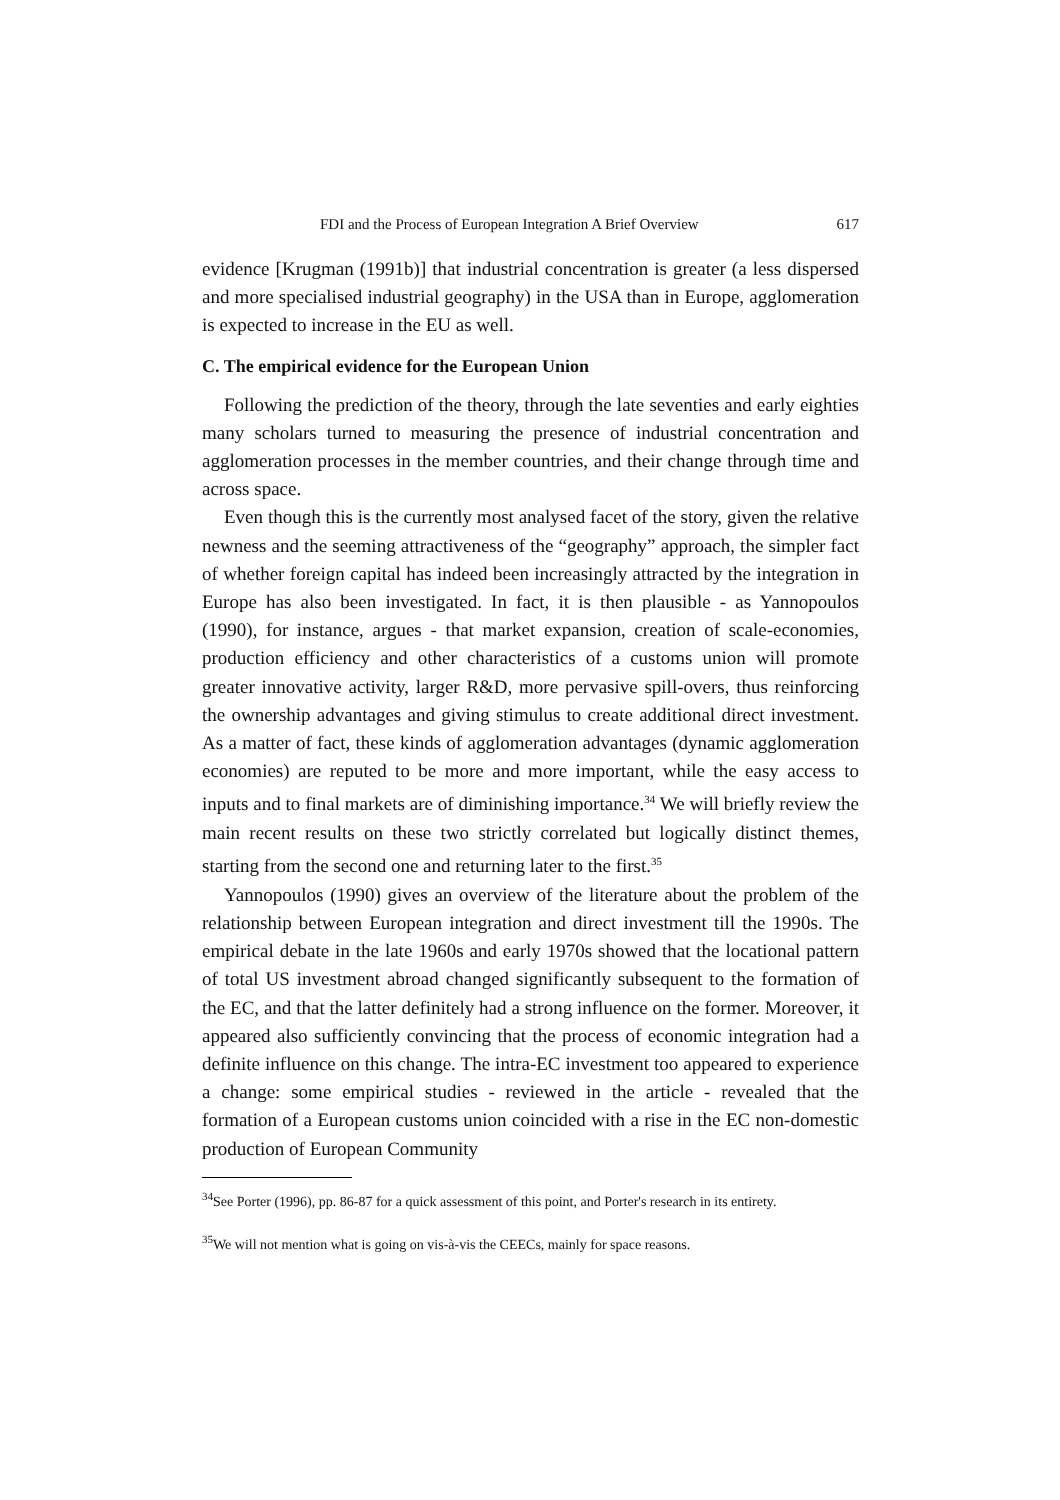FDI and the Process of European Integration A Brief Overview 617
evidence [Krugman (1991b)] that industrial concentration is greater (a less dispersed and more specialised industrial geography) in the USA than in Europe, agglomeration is expected to increase in the EU as well.
C. The empirical evidence for the European Union
Following the prediction of the theory, through the late seventies and early eighties many scholars turned to measuring the presence of industrial concentration and agglomeration processes in the member countries, and their change through time and across space.
Even though this is the currently most analysed facet of the story, given the relative newness and the seeming attractiveness of the “geography” approach, the simpler fact of whether foreign capital has indeed been increasingly attracted by the integration in Europe has also been investigated. In fact, it is then plausible - as Yannopoulos (1990), for instance, argues - that market expansion, creation of scale-economies, production efficiency and other characteristics of a customs union will promote greater innovative activity, larger R&D, more pervasive spill-overs, thus reinforcing the ownership advantages and giving stimulus to create additional direct investment. As a matter of fact, these kinds of agglomeration advantages (dynamic agglomeration economies) are reputed to be more and more important, while the easy access to inputs and to final markets are of diminishing importance.<sup>34</sup> We will briefly review the main recent results on these two strictly correlated but logically distinct themes, starting from the second one and returning later to the first.<sup>35</sup>
Yannopoulos (1990) gives an overview of the literature about the problem of the relationship between European integration and direct investment till the 1990s. The empirical debate in the late 1960s and early 1970s showed that the locational pattern of total US investment abroad changed significantly subsequent to the formation of the EC, and that the latter definitely had a strong influence on the former. Moreover, it appeared also sufficiently convincing that the process of economic integration had a definite influence on this change. The intra-EC investment too appeared to experience a change: some empirical studies - reviewed in the article - revealed that the formation of a European customs union coincided with a rise in the EC non-domestic production of European Community
<sup>34</sup> See Porter (1996), pp. 86-87 for a quick assessment of this point, and Porter's research in its entirety.
<sup>35</sup> We will not mention what is going on vis-à-vis the CEECs, mainly for space reasons.